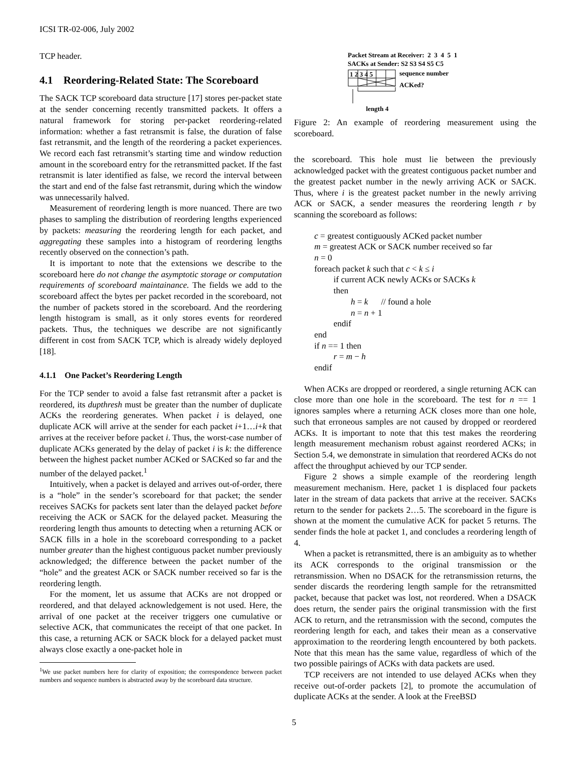ICSI TR-02-006, July 2002
TCP header.
4.1 Reordering-Related State: The Scoreboard
The SACK TCP scoreboard data structure [17] stores per-packet state at the sender concerning recently transmitted packets. It offers a natural framework for storing per-packet reordering-related information: whether a fast retransmit is false, the duration of false fast retransmit, and the length of the reordering a packet experiences. We record each fast retransmit’s starting time and window reduction amount in the scoreboard entry for the retransmitted packet. If the fast retransmit is later identified as false, we record the interval between the start and end of the false fast retransmit, during which the window was unnecessarily halved.
Measurement of reordering length is more nuanced. There are two phases to sampling the distribution of reordering lengths experienced by packets: measuring the reordering length for each packet, and aggregating these samples into a histogram of reordering lengths recently observed on the connection’s path.
It is important to note that the extensions we describe to the scoreboard here do not change the asymptotic storage or computation requirements of scoreboard maintainance. The fields we add to the scoreboard affect the bytes per packet recorded in the scoreboard, not the number of packets stored in the scoreboard. And the reordering length histogram is small, as it only stores events for reordered packets. Thus, the techniques we describe are not significantly different in cost from SACK TCP, which is already widely deployed [18].
4.1.1 One Packet’s Reordering Length
For the TCP sender to avoid a false fast retransmit after a packet is reordered, its dupthresh must be greater than the number of duplicate ACKs the reordering generates. When packet i is delayed, one duplicate ACK will arrive at the sender for each packet i+1…i+k that arrives at the receiver before packet i. Thus, the worst-case number of duplicate ACKs generated by the delay of packet i is k: the difference between the highest packet number ACKed or SACKed so far and the number of the delayed packet.<sup>1</sup>
Intuitively, when a packet is delayed and arrives out-of-order, there is a “hole” in the sender’s scoreboard for that packet; the sender receives SACKs for packets sent later than the delayed packet before receiving the ACK or SACK for the delayed packet. Measuring the reordering length thus amounts to detecting when a returning ACK or SACK fills in a hole in the scoreboard corresponding to a packet number greater than the highest contiguous packet number previously acknowledged; the difference between the packet number of the “hole” and the greatest ACK or SACK number received so far is the reordering length.
For the moment, let us assume that ACKs are not dropped or reordered, and that delayed acknowledgement is not used. Here, the arrival of one packet at the receiver triggers one cumulative or selective ACK, that communicates the receipt of that one packet. In this case, a returning ACK or SACK block for a delayed packet must always close exactly a one-packet hole in
<sup>1</sup> We use packet numbers here for clarity of exposition; the correspondence between packet numbers and sequence numbers is abstracted away by the scoreboard data structure.
Packet Stream at Receiver: 2 3 4 5 1
SACKs at Sender: S2 S3 S4 S5 C5
1 2 3 4 5
sequence number
ACKed?
length 4
Figure 2: An example of reordering measurement using the scoreboard.
the scoreboard. This hole must lie between the previously acknowledged packet with the greatest contiguous packet number and the greatest packet number in the newly arriving ACK or SACK. Thus, where i is the greatest packet number in the newly arriving ACK or SACK, a sender measures the reordering length r by scanning the scoreboard as follows:
c = greatest contiguously ACKed packet number
m = greatest ACK or SACK number received so far
n = 0
foreach packet k such that c < k ≤ i
if current ACK newly ACKs or SACKs k
then
h = k // found a hole
n = n + 1
endif
end
if n == 1 then
r = m − h
endif
When ACKs are dropped or reordered, a single returning ACK can close more than one hole in the scoreboard. The test for n == 1 ignores samples where a returning ACK closes more than one hole, such that erroneous samples are not caused by dropped or reordered ACKs. It is important to note that this test makes the reordering length measurement mechanism robust against reordered ACKs; in Section 5.4, we demonstrate in simulation that reordered ACKs do not affect the throughput achieved by our TCP sender.
Figure 2 shows a simple example of the reordering length measurement mechanism. Here, packet 1 is displaced four packets later in the stream of data packets that arrive at the receiver. SACKs return to the sender for packets 2…5. The scoreboard in the figure is shown at the moment the cumulative ACK for packet 5 returns. The sender finds the hole at packet 1, and concludes a reordering length of 4.
When a packet is retransmitted, there is an ambiguity as to whether its ACK corresponds to the original transmission or the retransmission. When no DSACK for the retransmission returns, the sender discards the reordering length sample for the retransmitted packet, because that packet was lost, not reordered. When a DSACK does return, the sender pairs the original transmission with the first ACK to return, and the retransmission with the second, computes the reordering length for each, and takes their mean as a conservative approximation to the reordering length encountered by both packets. Note that this mean has the same value, regardless of which of the two possible pairings of ACKs with data packets are used.
TCP receivers are not intended to use delayed ACKs when they receive out-of-order packets [2], to promote the accumulation of duplicate ACKs at the sender. A look at the FreeBSD
5